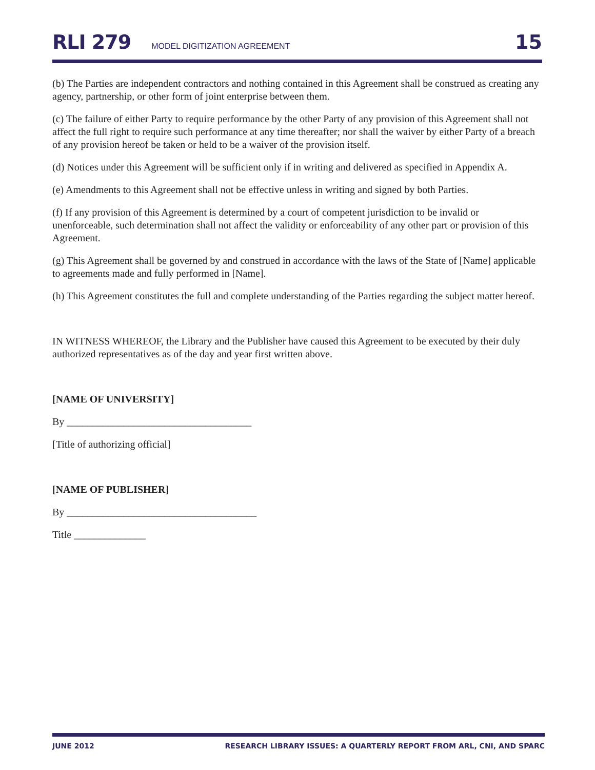RLI 279 MODEL DIGITIZATION AGREEMENT 15
(b) The Parties are independent contractors and nothing contained in this Agreement shall be construed as creating any agency, partnership, or other form of joint enterprise between them.
(c) The failure of either Party to require performance by the other Party of any provision of this Agreement shall not affect the full right to require such performance at any time thereafter; nor shall the waiver by either Party of a breach of any provision hereof be taken or held to be a waiver of the provision itself.
(d) Notices under this Agreement will be sufficient only if in writing and delivered as specified in Appendix A.
(e) Amendments to this Agreement shall not be effective unless in writing and signed by both Parties.
(f) If any provision of this Agreement is determined by a court of competent jurisdiction to be invalid or unenforceable, such determination shall not affect the validity or enforceability of any other part or provision of this Agreement.
(g) This Agreement shall be governed by and construed in accordance with the laws of the State of [Name] applicable to agreements made and fully performed in [Name].
(h) This Agreement constitutes the full and complete understanding of the Parties regarding the subject matter hereof.
IN WITNESS WHEREOF, the Library and the Publisher have caused this Agreement to be executed by their duly authorized representatives as of the day and year first written above.
[NAME OF UNIVERSITY]
By ____________________________________
[Title of authorizing official]
[NAME OF PUBLISHER]
By _____________________________________
Title ______________
JUNE 2012 RESEARCH LIBRARY ISSUES: A QUARTERLY REPORT FROM ARL, CNI, AND SPARC